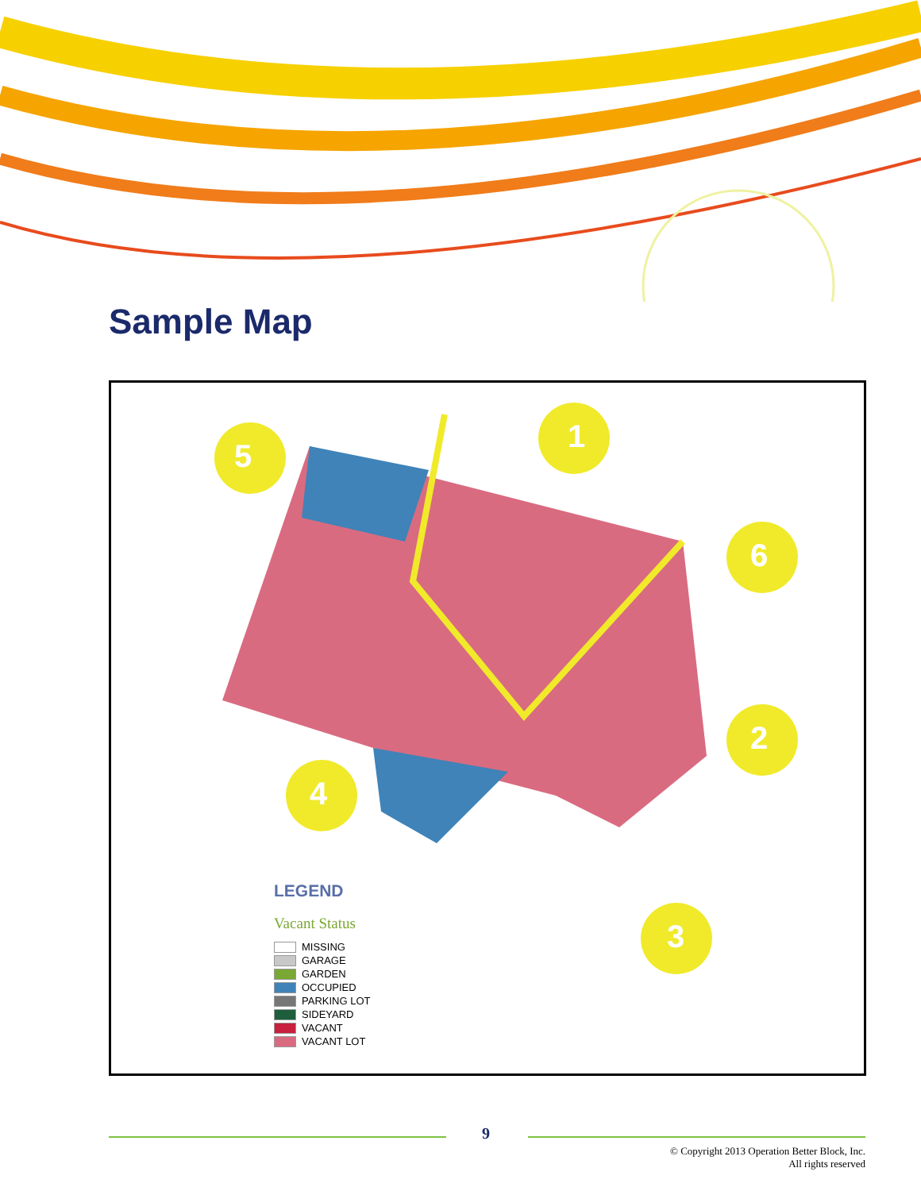Sample Map
5
1
6
2
3
4
LEGEND
Vacant Status
MISSING
GARAGE
GARDEN
OCCUPIED
PARKING LOT
SIDEYARD
VACANT
VACANT LOT
9
© Copyright 2013 Operation Better Block, Inc.
All rights reserved